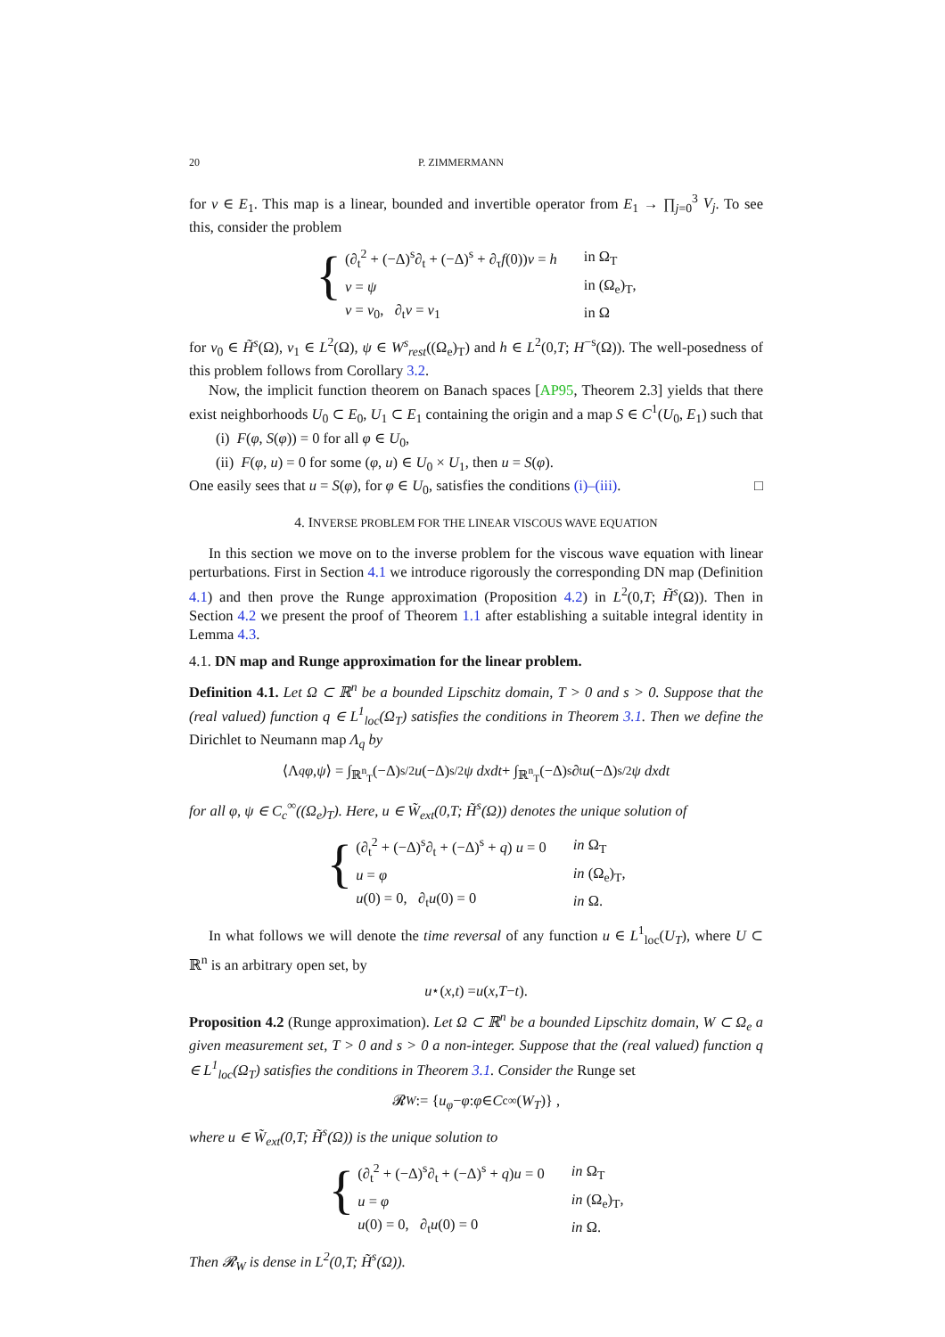20 P. ZIMMERMANN
for v ∈ E<sub>1</sub>. This map is a linear, bounded and invertible operator from E<sub>1</sub> → ∏<sub>j=0</sub><sup>3</sup> V<sub>j</sub>. To see this, consider the problem
{
| (∂<sub>t</sub><sup>2</sup> + (−Δ)<sup>s</sup>∂<sub>t</sub> + (−Δ)<sup>s</sup> + ∂<sub>τ</sub> f (0)) v = h | in Ω<sub>T</sub> |
| v = ψ | in (Ω<sub>e</sub>)<sub>T</sub>, |
| v = v<sub>0</sub>, ∂<sub>t</sub> v = v<sub>1</sub> | in Ω |
for v<sub>0</sub> ∈ H̃<sup>s</sup>(Ω), v<sub>1</sub> ∈ L<sup>2</sup>(Ω), ψ ∈ W<sup>s</sup><sub>rest</sub>((Ω<sub>e</sub>)<sub>T</sub>) and h ∈ L<sup>2</sup>(0,T; H<sup>−s</sup>(Ω)). The well-posedness of this problem follows from Corollary 3.2.
Now, the implicit function theorem on Banach spaces [AP95, Theorem 2.3] yields that there exist neighborhoods U<sub>0</sub> ⊂ E<sub>0</sub>, U<sub>1</sub> ⊂ E<sub>1</sub> containing the origin and a map S ∈ C<sup>1</sup>(U<sub>0</sub>, E<sub>1</sub>) such that
(i) F(φ, S(φ)) = 0 for all φ ∈ U<sub>0</sub>,
(ii) F(φ, u) = 0 for some (φ, u) ∈ U<sub>0</sub> × U<sub>1</sub>, then u = S(φ).
One easily sees that u = S(φ), for φ ∈ U<sub>0</sub>, satisfies the conditions (i)–(iii). □
4. INVERSE PROBLEM FOR THE LINEAR VISCOUS WAVE EQUATION
In this section we move on to the inverse problem for the viscous wave equation with linear perturbations. First in Section 4.1 we introduce rigorously the corresponding DN map (Definition 4.1) and then prove the Runge approximation (Proposition 4.2) in L<sup>2</sup>(0,T; H̃<sup>s</sup>(Ω)). Then in Section 4.2 we present the proof of Theorem 1.1 after establishing a suitable integral identity in Lemma 4.3.
4.1. DN map and Runge approximation for the linear problem.
Definition 4.1. Let Ω ⊂ ℝ<sup>n</sup> be a bounded Lipschitz domain, T > 0 and s > 0. Suppose that the (real valued) function q ∈ L<sup>1</sup><sub>loc</sub>(Ω<sub>T</sub>) satisfies the conditions in Theorem 3.1. Then we define the Dirichlet to Neumann map Λ<sub>q</sub> by
⟨Λ<sub>q</sub> φ, ψ ⟩ = ∫<sub>ℝ<sup>n</sup><sub>T</sub></sub> (−Δ)<sup>s/2</sup> u (−Δ)<sup>s/2</sup> ψ dxdt + ∫<sub>ℝ<sup>n</sup><sub>T</sub></sub> (−Δ)<sup>s</sup>∂<sub>t</sub> u (−Δ)<sup>s/2</sup> ψ dxdt
for all φ, ψ ∈ C<sub>c</sub><sup>∞</sup>((Ω<sub>e</sub>)<sub>T</sub>). Here, u ∈ W̃<sub>ext</sub>(0,T; H̃<sup>s</sup>(Ω)) denotes the unique solution of
{
| (∂<sub>t</sub><sup>2</sup> + (−Δ)<sup>s</sup>∂<sub>t</sub> + (−Δ)<sup>s</sup> + q ) u = 0 | in Ω<sub>T</sub> |
| u = φ | in (Ω<sub>e</sub>)<sub>T</sub>, |
| u (0) = 0, ∂<sub>t</sub> u (0) = 0 | in Ω. |
In what follows we will denote the time reversal of any function u ∈ L<sup>1</sup><sub>loc</sub>(U<sub>T</sub>), where U ⊂ ℝ<sup>n</sup> is an arbitrary open set, by
u<sup>⋆</sup>(x, t) = u (x, T − t).
Proposition 4.2 (Runge approximation). Let Ω ⊂ ℝ<sup>n</sup> be a bounded Lipschitz domain, W ⊂ Ω<sub>e</sub> a given measurement set, T > 0 and s > 0 a non-integer. Suppose that the (real valued) function q ∈ L<sup>1</sup><sub>loc</sub>(Ω<sub>T</sub>) satisfies the conditions in Theorem 3.1. Consider the Runge set
𝓡<sub>W</sub> := { u<sub>φ</sub> − φ : φ ∈ C<sub>c</sub><sup>∞</sup>(W<sub>T</sub>)} ,
where u ∈ W̃<sub>ext</sub>(0,T; H̃<sup>s</sup>(Ω)) is the unique solution to
{
| (∂<sub>t</sub><sup>2</sup> + (−Δ)<sup>s</sup>∂<sub>t</sub> + (−Δ)<sup>s</sup> + q ) u = 0 | in Ω<sub>T</sub> |
| u = φ | in (Ω<sub>e</sub>)<sub>T</sub>, |
| u (0) = 0, ∂<sub>t</sub> u (0) = 0 | in Ω. |
Then 𝓡<sub>W</sub> is dense in L<sup>2</sup>(0,T; H̃<sup>s</sup>(Ω)).